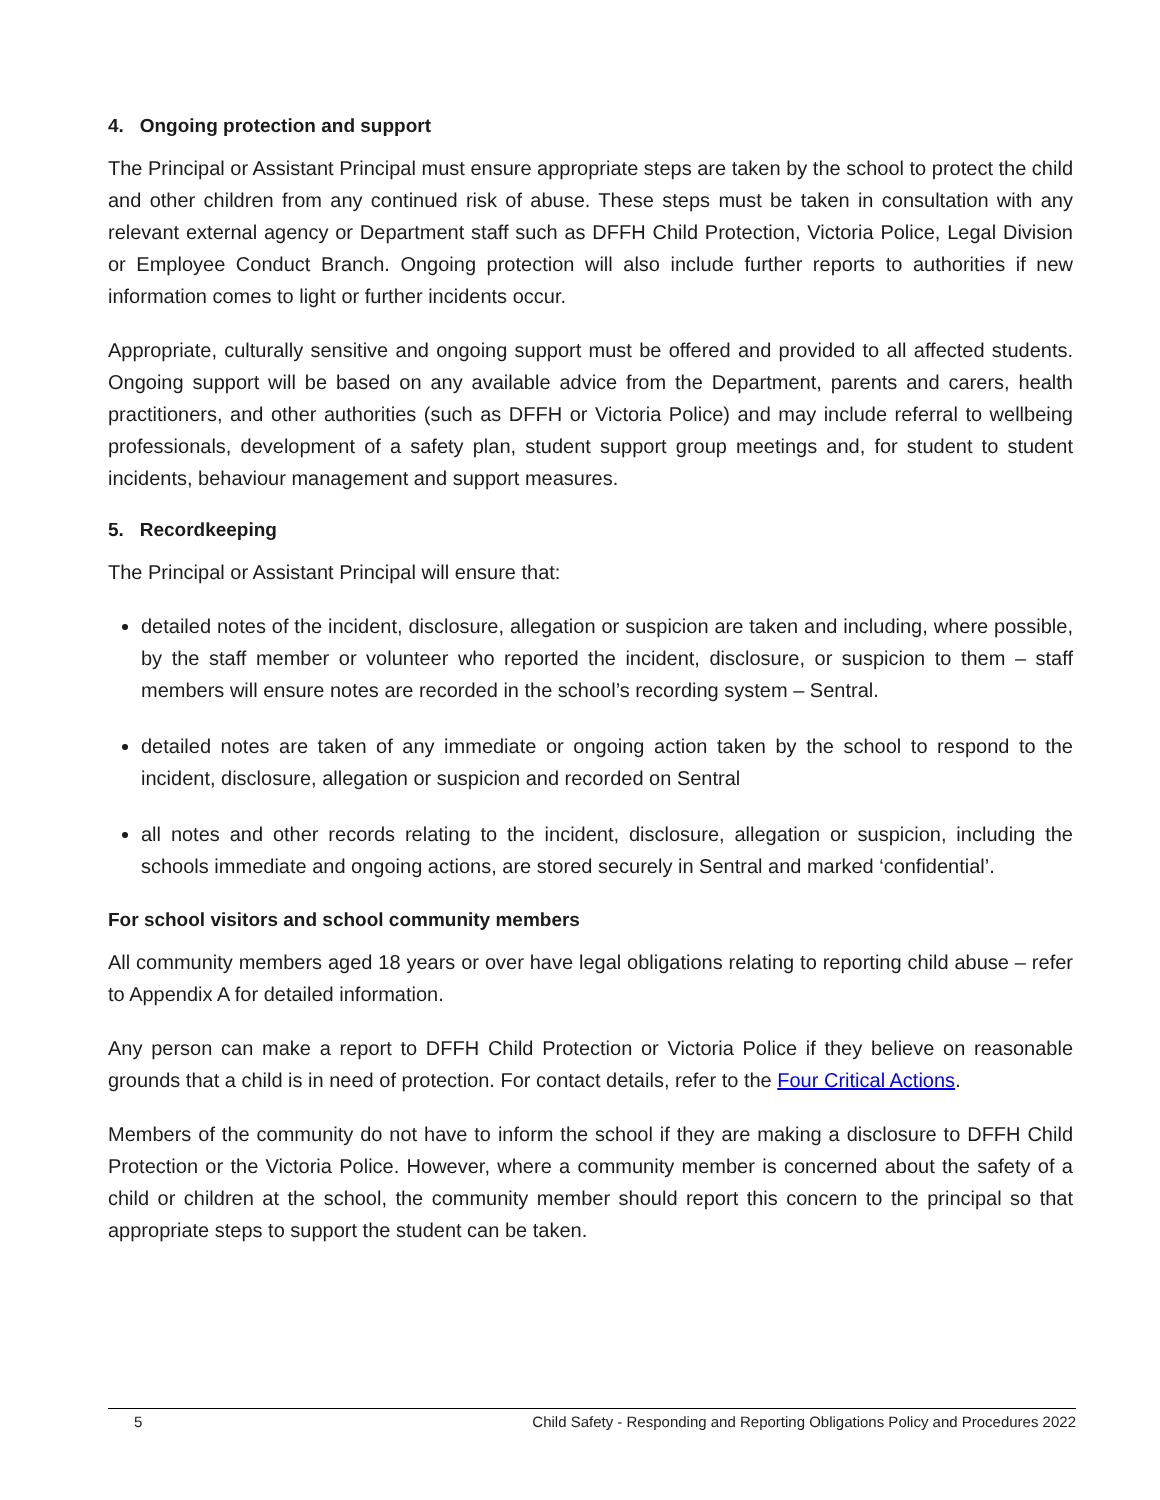4. Ongoing protection and support
The Principal or Assistant Principal must ensure appropriate steps are taken by the school to protect the child and other children from any continued risk of abuse. These steps must be taken in consultation with any relevant external agency or Department staff such as DFFH Child Protection, Victoria Police, Legal Division or Employee Conduct Branch. Ongoing protection will also include further reports to authorities if new information comes to light or further incidents occur.
Appropriate, culturally sensitive and ongoing support must be offered and provided to all affected students. Ongoing support will be based on any available advice from the Department, parents and carers, health practitioners, and other authorities (such as DFFH or Victoria Police) and may include referral to wellbeing professionals, development of a safety plan, student support group meetings and, for student to student incidents, behaviour management and support measures.
5. Recordkeeping
The Principal or Assistant Principal will ensure that:
detailed notes of the incident, disclosure, allegation or suspicion are taken and including, where possible, by the staff member or volunteer who reported the incident, disclosure, or suspicion to them – staff members will ensure notes are recorded in the school’s recording system – Sentral.
detailed notes are taken of any immediate or ongoing action taken by the school to respond to the incident, disclosure, allegation or suspicion and recorded on Sentral
all notes and other records relating to the incident, disclosure, allegation or suspicion, including the schools immediate and ongoing actions, are stored securely in Sentral and marked ‘confidential’.
For school visitors and school community members
All community members aged 18 years or over have legal obligations relating to reporting child abuse – refer to Appendix A for detailed information.
Any person can make a report to DFFH Child Protection or Victoria Police if they believe on reasonable grounds that a child is in need of protection. For contact details, refer to the Four Critical Actions.
Members of the community do not have to inform the school if they are making a disclosure to DFFH Child Protection or the Victoria Police. However, where a community member is concerned about the safety of a child or children at the school, the community member should report this concern to the principal so that appropriate steps to support the student can be taken.
5 Child Safety - Responding and Reporting Obligations Policy and Procedures 2022